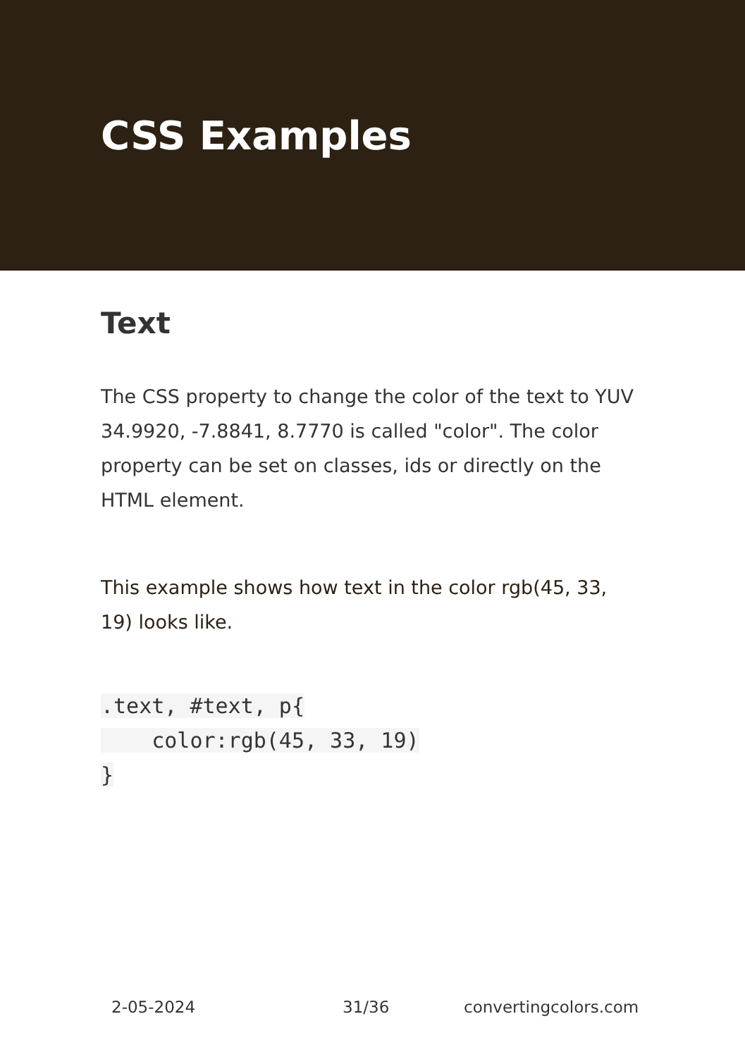CSS Examples
Text
The CSS property to change the color of the text to YUV 34.9920, -7.8841, 8.7770 is called "color". The color property can be set on classes, ids or directly on the HTML element.
This example shows how text in the color rgb(45, 33, 19) looks like.
.text, #text, p{
    color:rgb(45, 33, 19)
}
2-05-2024 31/36 convertingcolors.com